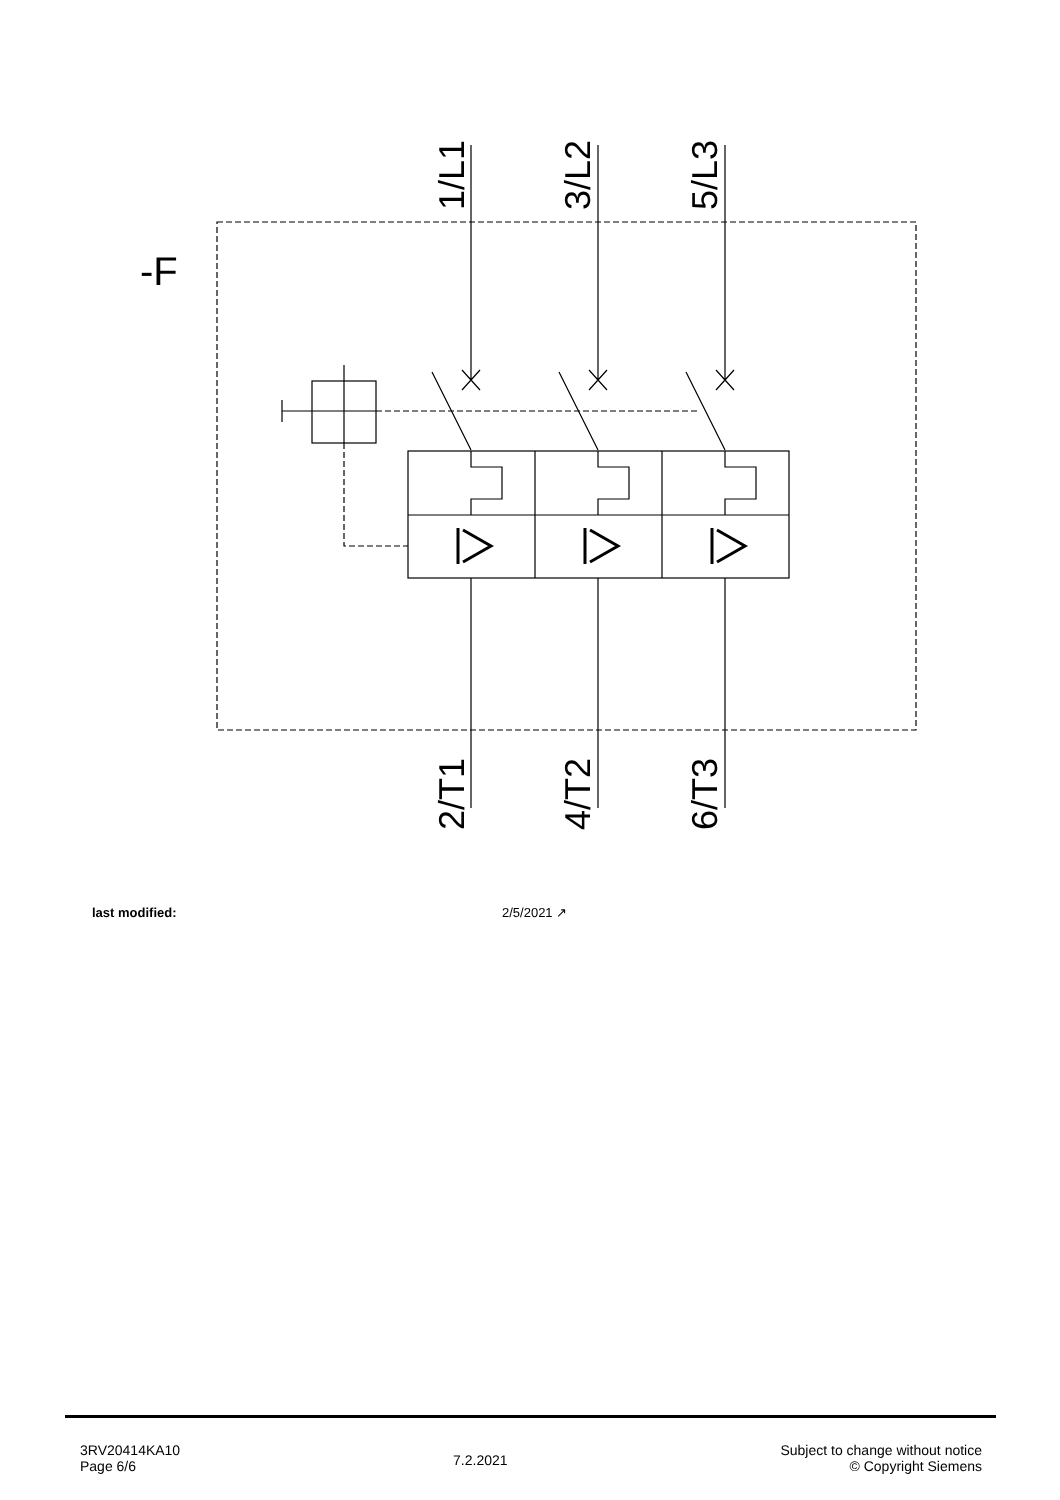-F
1/L1
3/L2
5/L3
2/T1
4/T2
6/T3
| last modified: | 2/5/2021 ↗ |
3RV20414KA10
Page 6/6
7.2.2021
Subject to change without notice
© Copyright Siemens